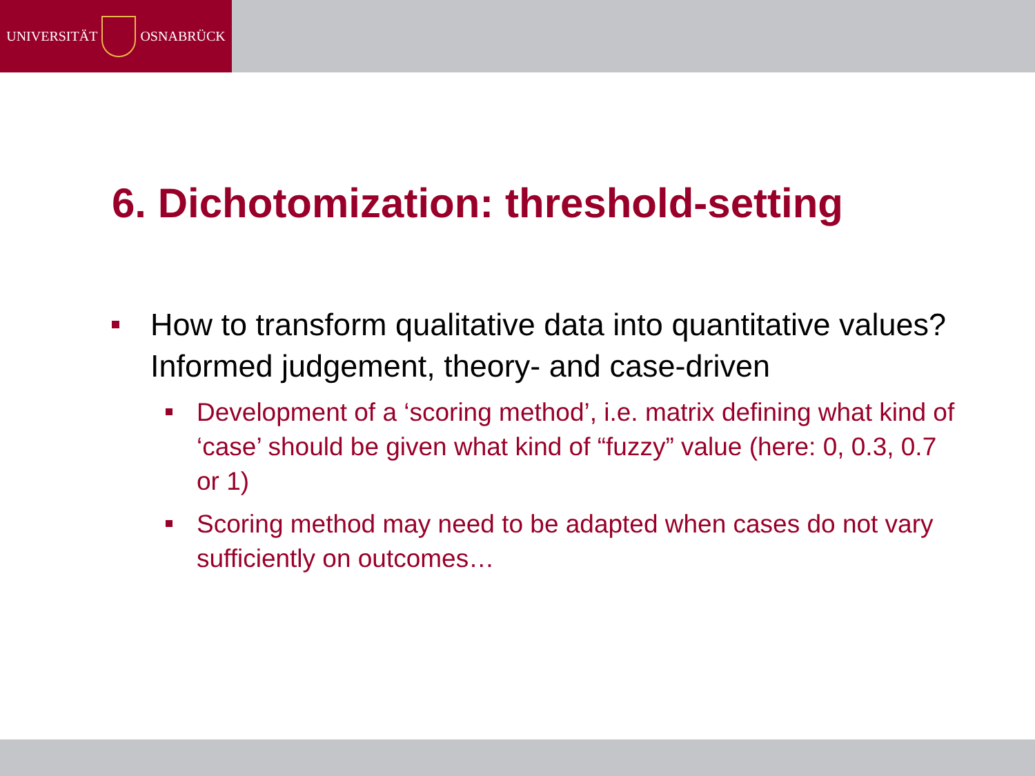UNIVERSITÄT
OSNABRÜCK
6. Dichotomization: threshold-setting
How to transform qualitative data into quantitative values? Informed judgement, theory- and case-driven
Development of a ‘scoring method’, i.e. matrix defining what kind of ‘case’ should be given what kind of “fuzzy” value (here: 0, 0.3, 0.7 or 1)
Scoring method may need to be adapted when cases do not vary sufficiently on outcomes…